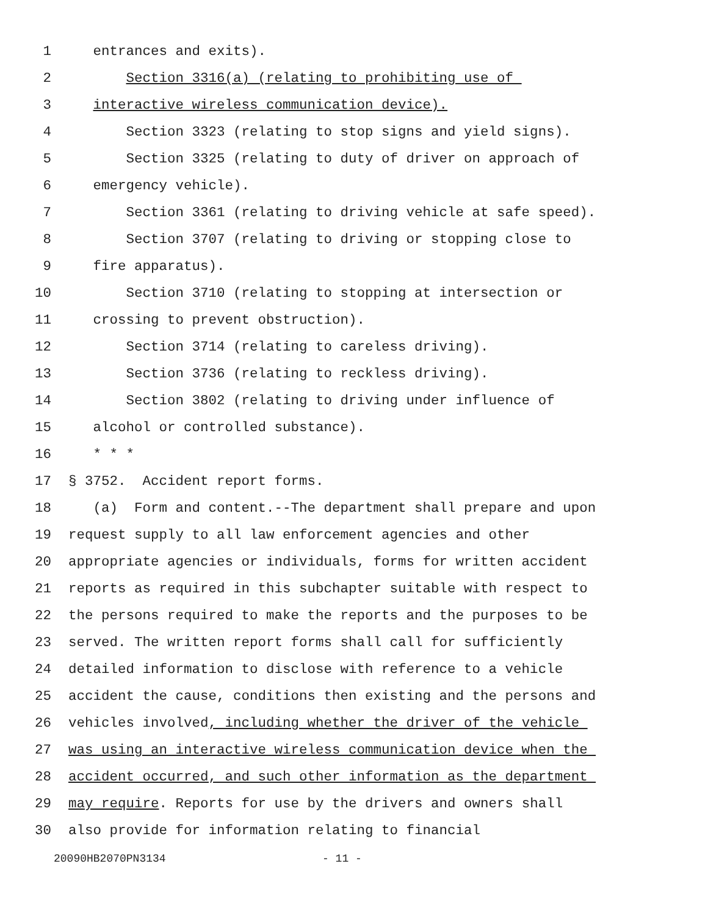1 entrances and exits).
2 Section 3316(a) (relating to prohibiting use of
3 interactive wireless communication device).
4 Section 3323 (relating to stop signs and yield signs).
5 Section 3325 (relating to duty of driver on approach of
6 emergency vehicle).
7 Section 3361 (relating to driving vehicle at safe speed).
8 Section 3707 (relating to driving or stopping close to
9 fire apparatus).
10 Section 3710 (relating to stopping at intersection or
11 crossing to prevent obstruction).
12 Section 3714 (relating to careless driving).
13 Section 3736 (relating to reckless driving).
14 Section 3802 (relating to driving under influence of
15 alcohol or controlled substance).
16 * * *
17 § 3752. Accident report forms.
18 (a) Form and content.--The department shall prepare and upon
19 request supply to all law enforcement agencies and other
20 appropriate agencies or individuals, forms for written accident
21 reports as required in this subchapter suitable with respect to
22 the persons required to make the reports and the purposes to be
23 served. The written report forms shall call for sufficiently
24 detailed information to disclose with reference to a vehicle
25 accident the cause, conditions then existing and the persons and
26 vehicles involved, including whether the driver of the vehicle
27 was using an interactive wireless communication device when the
28 accident occurred, and such other information as the department
29 may require. Reports for use by the drivers and owners shall
30 also provide for information relating to financial
20090HB2070PN3134 - 11 -